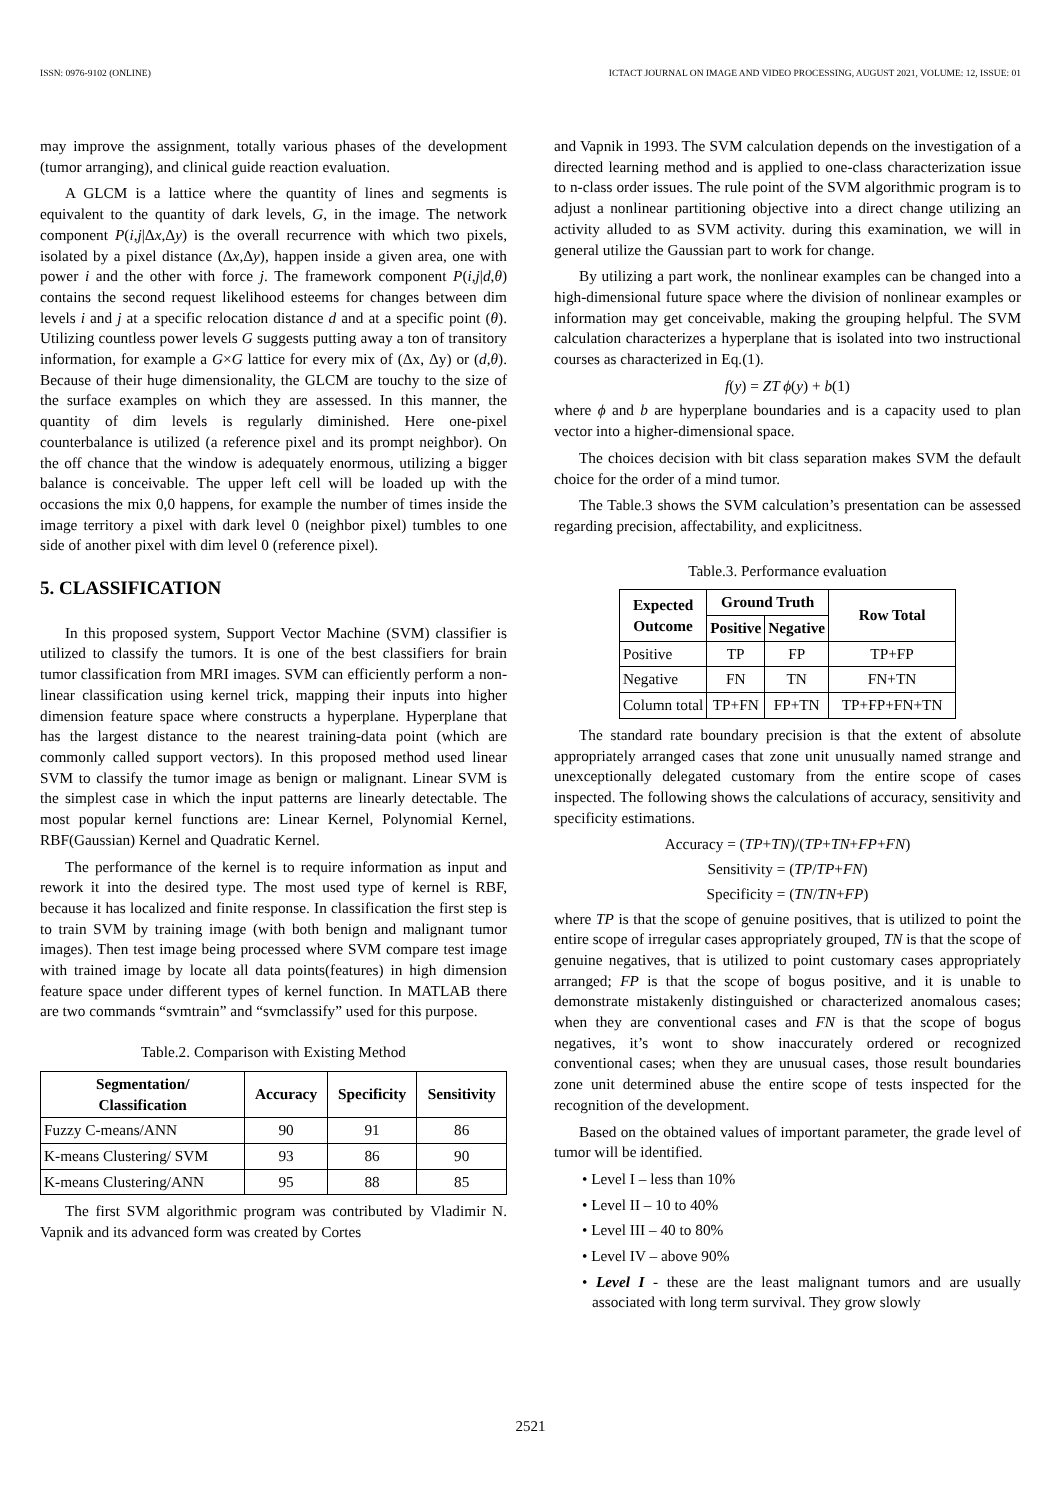ISSN: 0976-9102 (ONLINE) ICTACT JOURNAL ON IMAGE AND VIDEO PROCESSING, AUGUST 2021, VOLUME: 12, ISSUE: 01
may improve the assignment, totally various phases of the development (tumor arranging), and clinical guide reaction evaluation.
A GLCM is a lattice where the quantity of lines and segments is equivalent to the quantity of dark levels, G, in the image. The network component P(i,j|Δx,Δy) is the overall recurrence with which two pixels, isolated by a pixel distance (Δx,Δy), happen inside a given area, one with power i and the other with force j. The framework component P(i,j|d,θ) contains the second request likelihood esteems for changes between dim levels i and j at a specific relocation distance d and at a specific point (θ). Utilizing countless power levels G suggests putting away a ton of transitory information, for example a G×G lattice for every mix of (Δx, Δy) or (d,θ). Because of their huge dimensionality, the GLCM are touchy to the size of the surface examples on which they are assessed. In this manner, the quantity of dim levels is regularly diminished. Here one-pixel counterbalance is utilized (a reference pixel and its prompt neighbor). On the off chance that the window is adequately enormous, utilizing a bigger balance is conceivable. The upper left cell will be loaded up with the occasions the mix 0,0 happens, for example the number of times inside the image territory a pixel with dark level 0 (neighbor pixel) tumbles to one side of another pixel with dim level 0 (reference pixel).
5. CLASSIFICATION
In this proposed system, Support Vector Machine (SVM) classifier is utilized to classify the tumors. It is one of the best classifiers for brain tumor classification from MRI images. SVM can efficiently perform a non-linear classification using kernel trick, mapping their inputs into higher dimension feature space where constructs a hyperplane. Hyperplane that has the largest distance to the nearest training-data point (which are commonly called support vectors). In this proposed method used linear SVM to classify the tumor image as benign or malignant. Linear SVM is the simplest case in which the input patterns are linearly detectable. The most popular kernel functions are: Linear Kernel, Polynomial Kernel, RBF(Gaussian) Kernel and Quadratic Kernel.
The performance of the kernel is to require information as input and rework it into the desired type. The most used type of kernel is RBF, because it has localized and finite response. In classification the first step is to train SVM by training image (with both benign and malignant tumor images). Then test image being processed where SVM compare test image with trained image by locate all data points(features) in high dimension feature space under different types of kernel function. In MATLAB there are two commands “svmtrain” and “svmclassify” used for this purpose.
Table.2. Comparison with Existing Method
| Segmentation/ Classification | Accuracy | Specificity | Sensitivity |
| --- | --- | --- | --- |
| Fuzzy C-means/ANN | 90 | 91 | 86 |
| K-means Clustering/ SVM | 93 | 86 | 90 |
| K-means Clustering/ANN | 95 | 88 | 85 |
The first SVM algorithmic program was contributed by Vladimir N. Vapnik and its advanced form was created by Cortes
and Vapnik in 1993. The SVM calculation depends on the investigation of a directed learning method and is applied to one-class characterization issue to n-class order issues. The rule point of the SVM algorithmic program is to adjust a nonlinear partitioning objective into a direct change utilizing an activity alluded to as SVM activity. during this examination, we will in general utilize the Gaussian part to work for change.
By utilizing a part work, the nonlinear examples can be changed into a high-dimensional future space where the division of nonlinear examples or information may get conceivable, making the grouping helpful. The SVM calculation characterizes a hyperplane that is isolated into two instructional courses as characterized in Eq.(1).
f(y) = ZT ϕ(y) + b(1)
where ϕ and b are hyperplane boundaries and is a capacity used to plan vector into a higher-dimensional space.
The choices decision with bit class separation makes SVM the default choice for the order of a mind tumor.
The Table.3 shows the SVM calculation’s presentation can be assessed regarding precision, affectability, and explicitness.
Table.3. Performance evaluation
| Expected Outcome | Ground Truth | | Row Total |
| --- | --- | --- | --- |
| | Positive | Negative | |
| Positive | TP | FP | TP+FP |
| Negative | FN | TN | FN+TN |
| Column total | TP+FN | FP+TN | TP+FP+FN+TN |
The standard rate boundary precision is that the extent of absolute appropriately arranged cases that zone unit unusually named strange and unexceptionally delegated customary from the entire scope of cases inspected. The following shows the calculations of accuracy, sensitivity and specificity estimations.
Accuracy = (TP+TN)/(TP+TN+FP+FN)
Sensitivity = (TP/TP+FN)
Specificity = (TN/TN+FP)
where TP is that the scope of genuine positives, that is utilized to point the entire scope of irregular cases appropriately grouped, TN is that the scope of genuine negatives, that is utilized to point customary cases appropriately arranged; FP is that the scope of bogus positive, and it is unable to demonstrate mistakenly distinguished or characterized anomalous cases; when they are conventional cases and FN is that the scope of bogus negatives, it’s wont to show inaccurately ordered or recognized conventional cases; when they are unusual cases, those result boundaries zone unit determined abuse the entire scope of tests inspected for the recognition of the development.
Based on the obtained values of important parameter, the grade level of tumor will be identified.
• Level I – less than 10%
• Level II – 10 to 40%
• Level III – 40 to 80%
• Level IV – above 90%
• Level I - these are the least malignant tumors and are usually associated with long term survival. They grow slowly
2521